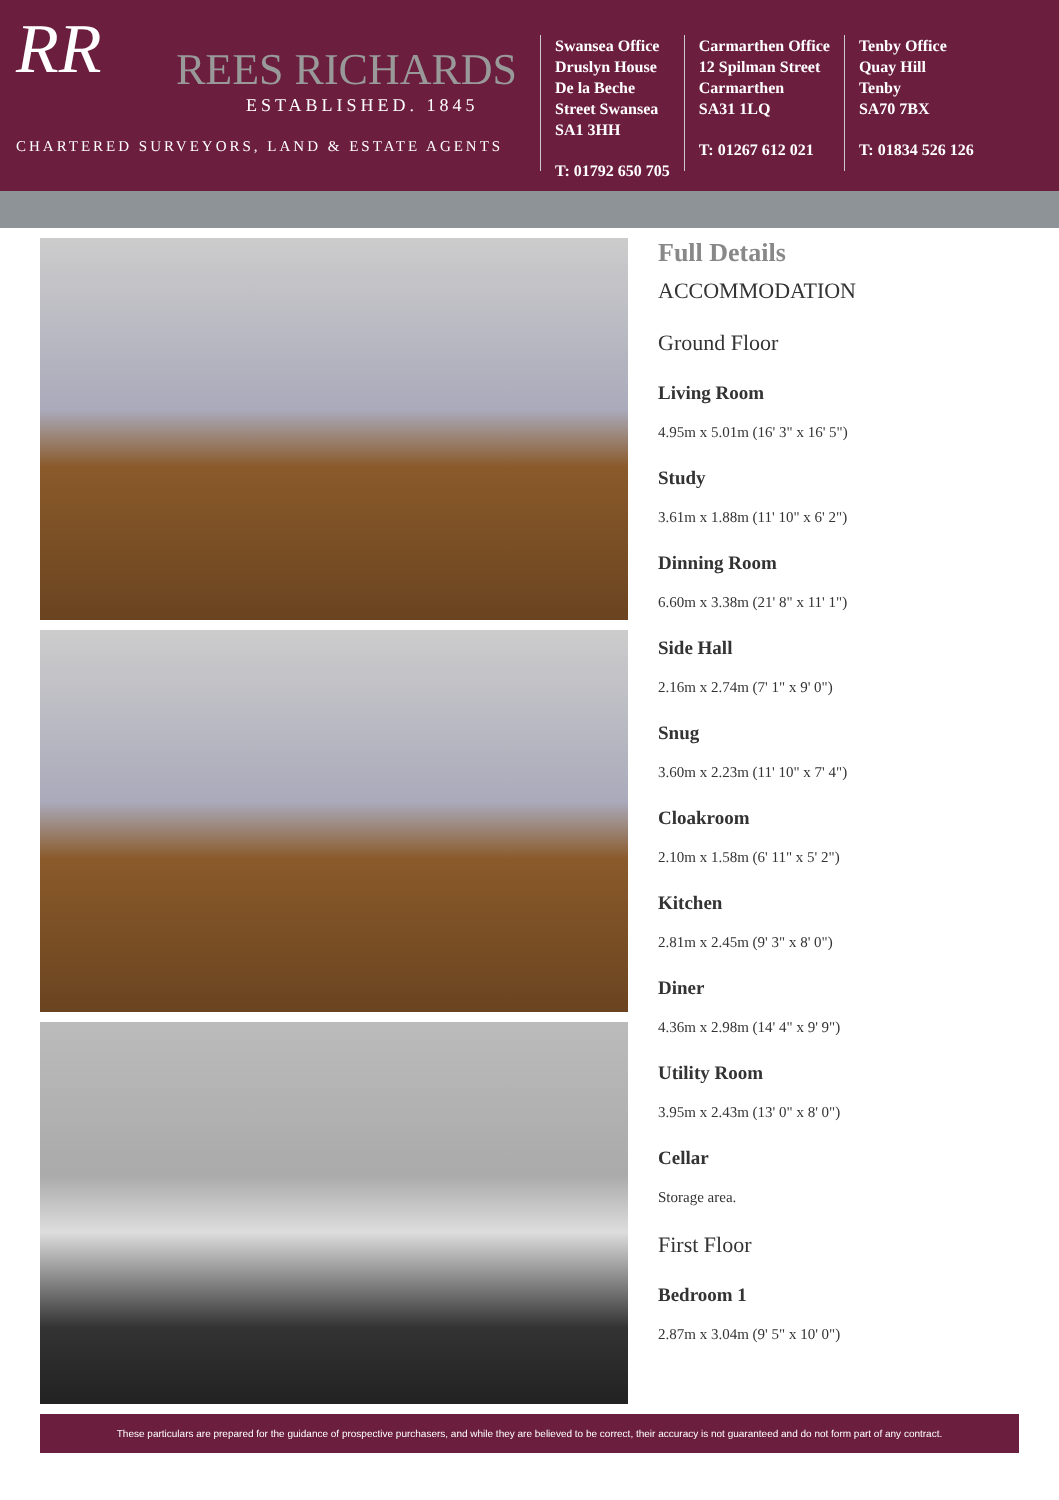RR
REES RICHARDS
ESTABLISHED. 1845
CHARTERED SURVEYORS, LAND & ESTATE AGENTS
Swansea Office
Druslyn House
De la Beche
Street Swansea
SA1 3HH
T: 01792 650 705
Carmarthen Office
12 Spilman Street
Carmarthen
SA31 1LQ
T: 01267 612 021
Tenby Office
Quay Hill
Tenby
SA70 7BX
T: 01834 526 126
Full Details
ACCOMMODATION
Ground Floor
Living Room
4.95m x 5.01m (16' 3" x 16' 5")
Study
3.61m x 1.88m (11' 10" x 6' 2")
Dinning Room
6.60m x 3.38m (21' 8" x 11' 1")
Side Hall
2.16m x 2.74m (7' 1" x 9' 0")
Snug
3.60m x 2.23m (11' 10" x 7' 4")
Cloakroom
2.10m x 1.58m (6' 11" x 5' 2")
Kitchen
2.81m x 2.45m (9' 3" x 8' 0")
Diner
4.36m x 2.98m (14' 4" x 9' 9")
Utility Room
3.95m x 2.43m (13' 0" x 8' 0")
Cellar
Storage area.
First Floor
Bedroom 1
2.87m x 3.04m (9' 5" x 10' 0")
These particulars are prepared for the guidance of prospective purchasers, and while they are believed to be correct, their accuracy is not guaranteed and do not form part of any contract.